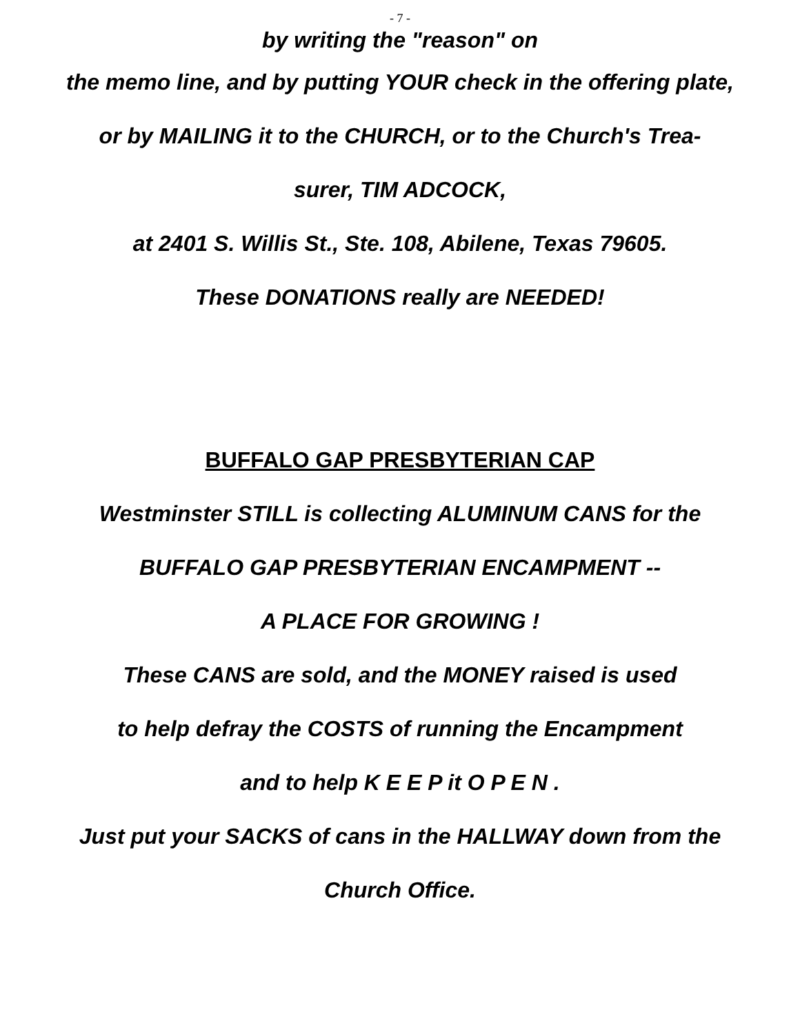- 7 -
by writing the "reason" on
the memo line, and by putting YOUR check in the offering plate,
or by MAILING it to the CHURCH, or to the Church's Trea-
surer, TIM ADCOCK,
at 2401 S. Willis St., Ste. 108, Abilene, Texas 79605.
These DONATIONS really are NEEDED!
BUFFALO GAP PRESBYTERIAN CAP
Westminster STILL is collecting ALUMINUM CANS for the
BUFFALO GAP PRESBYTERIAN ENCAMPMENT --
A PLACE FOR GROWING !
These CANS are sold, and the MONEY raised is used
to help defray the COSTS of running the Encampment
and to help K E E P it O P E N .
Just put your SACKS of cans in the HALLWAY down from the
Church Office.